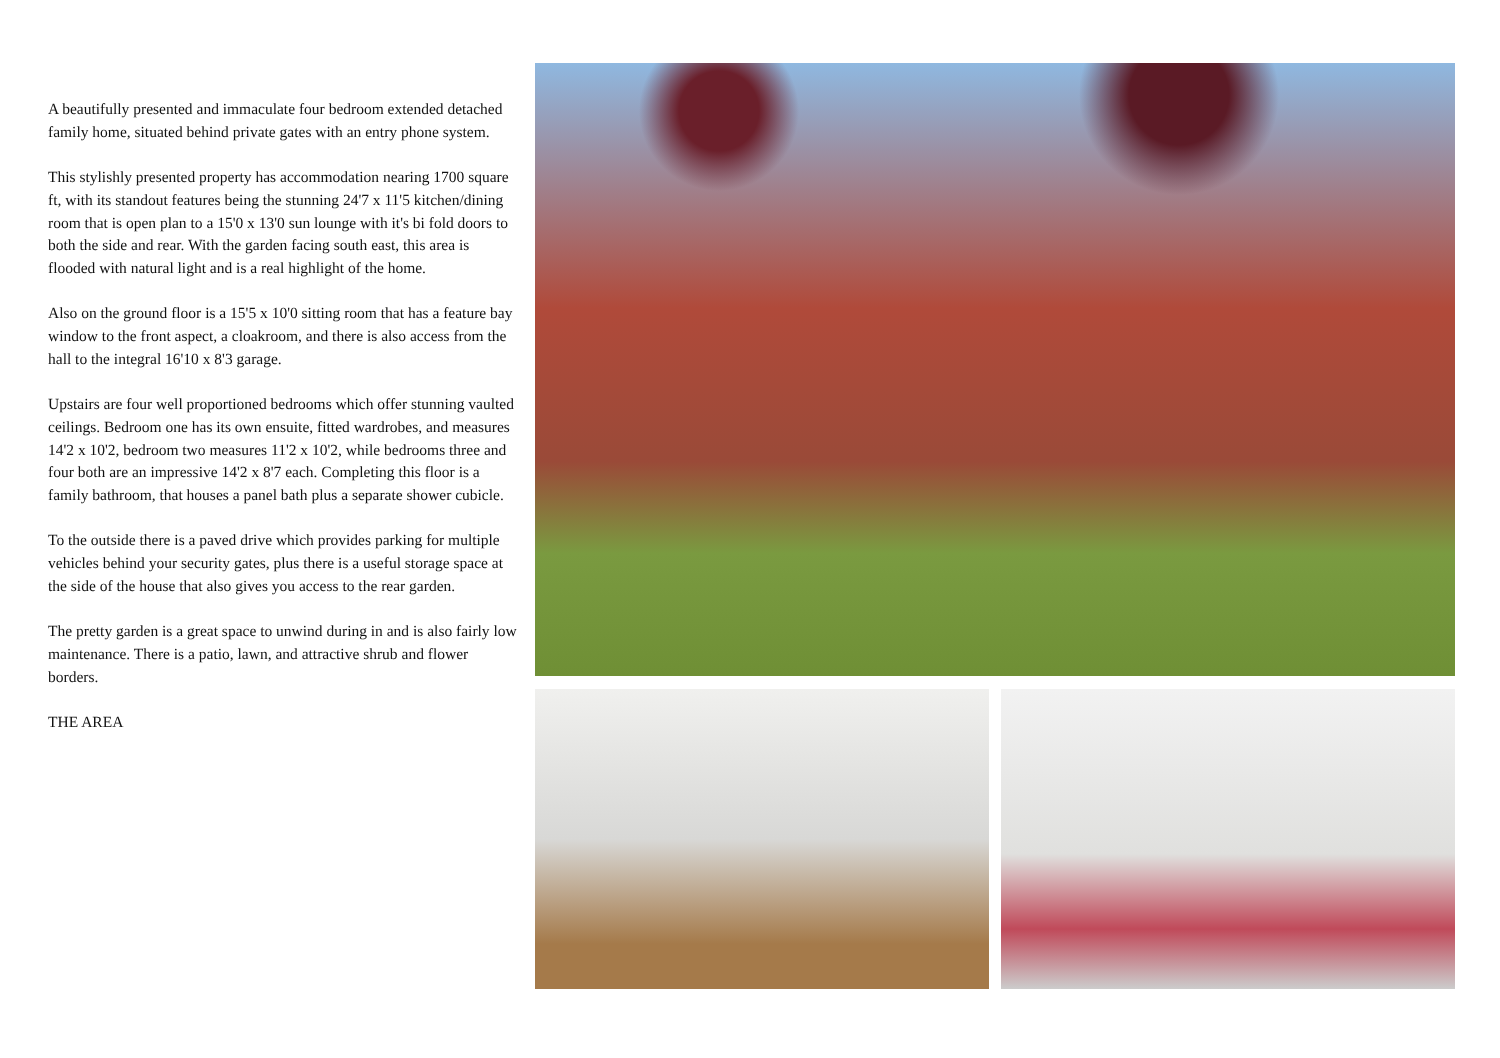A beautifully presented and immaculate four bedroom extended detached family home, situated behind private gates with an entry phone system.
This stylishly presented property has accommodation nearing 1700 square ft, with its standout features being the stunning 24'7 x 11'5 kitchen/dining room that is open plan to a 15'0 x 13'0 sun lounge with it's bi fold doors to both the side and rear. With the garden facing south east, this area is flooded with natural light and is a real highlight of the home.
Also on the ground floor is a 15'5 x 10'0 sitting room that has a feature bay window to the front aspect, a cloakroom, and there is also access from the hall to the integral 16'10 x 8'3 garage.
Upstairs are four well proportioned bedrooms which offer stunning vaulted ceilings. Bedroom one has its own ensuite, fitted wardrobes, and measures 14'2 x 10'2, bedroom two measures 11'2 x 10'2, while bedrooms three and four both are an impressive 14'2 x 8'7 each. Completing this floor is a family bathroom, that houses a panel bath plus a separate shower cubicle.
To the outside there is a paved drive which provides parking for multiple vehicles behind your security gates, plus there is a useful storage space at the side of the house that also gives you access to the rear garden.
The pretty garden is a great space to unwind during in and is also fairly low maintenance. There is a patio, lawn, and attractive shrub and flower borders.
THE AREA